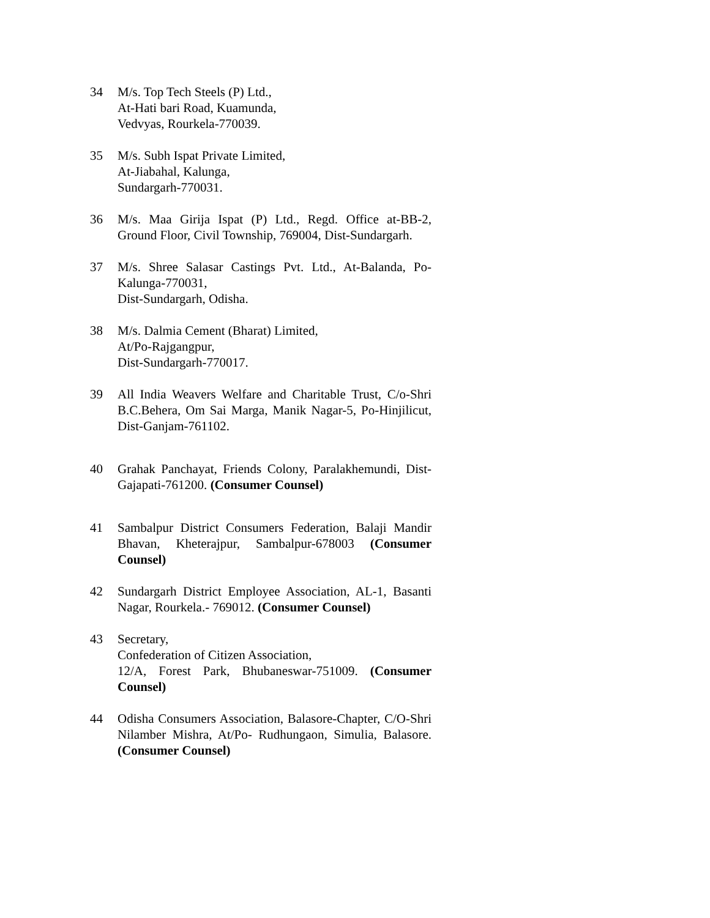34 M/s. Top Tech Steels (P) Ltd.,
At-Hati bari Road, Kuamunda,
Vedvyas, Rourkela-770039.
35 M/s. Subh Ispat Private Limited,
At-Jiabahal, Kalunga,
Sundargarh-770031.
36 M/s. Maa Girija Ispat (P) Ltd., Regd. Office at-BB-2, Ground Floor, Civil Township, 769004, Dist-Sundargarh.
37 M/s. Shree Salasar Castings Pvt. Ltd., At-Balanda, Po-Kalunga-770031,
Dist-Sundargarh, Odisha.
38 M/s. Dalmia Cement (Bharat) Limited,
At/Po-Rajgangpur,
Dist-Sundargarh-770017.
39 All India Weavers Welfare and Charitable Trust, C/o-Shri B.C.Behera, Om Sai Marga, Manik Nagar-5, Po-Hinjilicut, Dist-Ganjam-761102.
40 Grahak Panchayat, Friends Colony, Paralakhemundi, Dist-Gajapati-761200. (Consumer Counsel)
41 Sambalpur District Consumers Federation, Balaji Mandir Bhavan, Kheterajpur, Sambalpur-678003 (Consumer Counsel)
42 Sundargarh District Employee Association, AL-1, Basanti Nagar, Rourkela.- 769012. (Consumer Counsel)
43 Secretary,
Confederation of Citizen Association,
12/A, Forest Park, Bhubaneswar-751009. (Consumer Counsel)
44 Odisha Consumers Association, Balasore-Chapter, C/O-Shri Nilamber Mishra, At/Po- Rudhungaon, Simulia, Balasore. (Consumer Counsel)